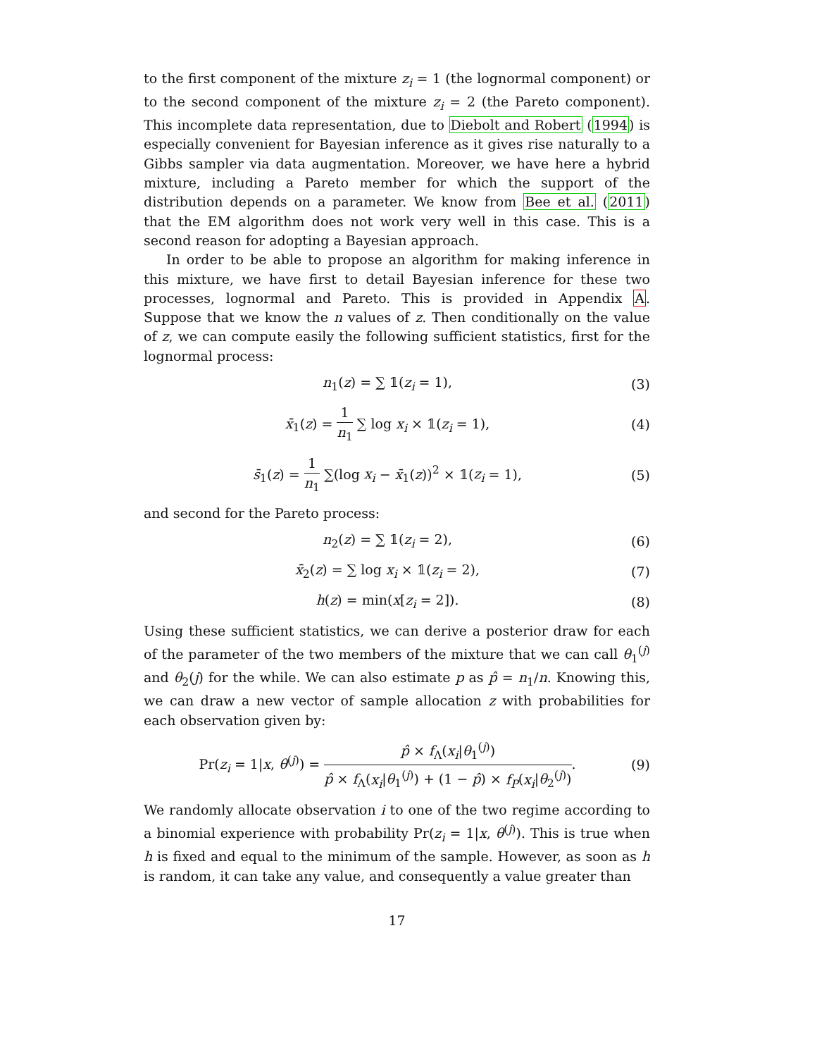to the first component of the mixture z<sub>i</sub> = 1 (the lognormal component) or to the second component of the mixture z<sub>i</sub> = 2 (the Pareto component). This incomplete data representation, due to Diebolt and Robert (1994) is especially convenient for Bayesian inference as it gives rise naturally to a Gibbs sampler via data augmentation. Moreover, we have here a hybrid mixture, including a Pareto member for which the support of the distribution depends on a parameter. We know from Bee et al. (2011) that the EM algorithm does not work very well in this case. This is a second reason for adopting a Bayesian approach.
In order to be able to propose an algorithm for making inference in this mixture, we have first to detail Bayesian inference for these two processes, lognormal and Pareto. This is provided in Appendix A. Suppose that we know the n values of z. Then conditionally on the value of z, we can compute easily the following sufficient statistics, first for the lognormal process:
n<sub>1</sub>(z) = ∑ 𝟙(z<sub>i</sub> = 1), (3)
x̄<sub>1</sub>(z) = 1 n<sub>1</sub> ∑ log x<sub>i</sub> × 𝟙(z<sub>i</sub> = 1), (4)
s̄<sub>1</sub>(z) = 1 n<sub>1</sub> ∑(log x<sub>i</sub> − x̄<sub>1</sub>(z))<sup>2</sup> × 𝟙(z<sub>i</sub> = 1), (5)
and second for the Pareto process:
n<sub>2</sub>(z) = ∑ 𝟙(z<sub>i</sub> = 2), (6)
x̄<sub>2</sub>(z) = ∑ log x<sub>i</sub> × 𝟙(z<sub>i</sub> = 2), (7)
h(z) = min(x[z<sub>i</sub> = 2]). (8)
Using these sufficient statistics, we can derive a posterior draw for each of the parameter of the two members of the mixture that we can call θ<sub>1</sub><sup>(j)</sup> and θ<sub>2</sub>(j) for the while. We can also estimate p as p̂ = n<sub>1</sub>/n. Knowing this, we can draw a new vector of sample allocation z with probabilities for each observation given by:
Pr(z<sub>i</sub> = 1|x, θ<sup>(j)</sup>) = p̂ × f<sub>Λ</sub>(x<sub>i</sub>|θ<sub>1</sub><sup>(j)</sup>) p̂ × f<sub>Λ</sub>(x<sub>i</sub>|θ<sub>1</sub><sup>(j)</sup>) + (1 − p̂) × f<sub>P</sub>(x<sub>i</sub>|θ<sub>2</sub><sup>(j)</sup>). (9)
We randomly allocate observation i to one of the two regime according to a binomial experience with probability Pr(z<sub>i</sub> = 1|x, θ<sup>(j)</sup>). This is true when h is fixed and equal to the minimum of the sample. However, as soon as h is random, it can take any value, and consequently a value greater than
17